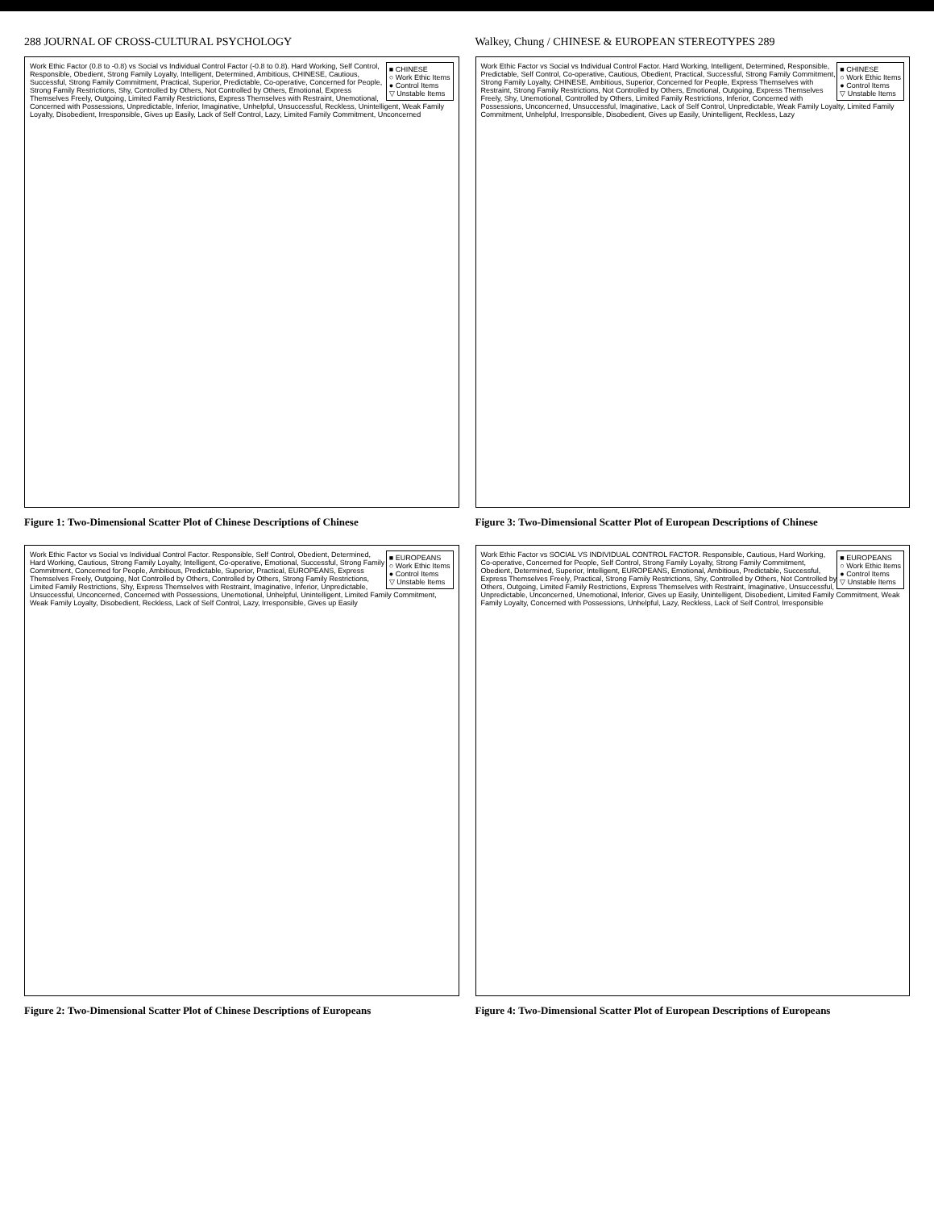288 JOURNAL OF CROSS-CULTURAL PSYCHOLOGY
■ CHINESE
○ Work Ethic Items
● Control Items
▽ Unstable Items
Work Ethic Factor (0.8 to -0.8) vs Social vs Individual Control Factor (-0.8 to 0.8). Hard Working, Self Control, Responsible, Obedient, Strong Family Loyalty, Intelligent, Determined, Ambitious, CHINESE, Cautious, Successful, Strong Family Commitment, Practical, Superior, Predictable, Co-operative, Concerned for People, Strong Family Restrictions, Shy, Controlled by Others, Not Controlled by Others, Emotional, Express Themselves Freely, Outgoing, Limited Family Restrictions, Express Themselves with Restraint, Unemotional, Concerned with Possessions, Unpredictable, Inferior, Imaginative, Unhelpful, Unsuccessful, Reckless, Unintelligent, Weak Family Loyalty, Disobedient, Irresponsible, Gives up Easily, Lack of Self Control, Lazy, Limited Family Commitment, Unconcerned
Figure 1: Two-Dimensional Scatter Plot of Chinese Descriptions of Chinese
■ EUROPEANS
○ Work Ethic Items
● Control Items
▽ Unstable Items
Work Ethic Factor vs Social vs Individual Control Factor. Responsible, Self Control, Obedient, Determined, Hard Working, Cautious, Strong Family Loyalty, Intelligent, Co-operative, Emotional, Successful, Strong Family Commitment, Concerned for People, Ambitious, Predictable, Superior, Practical, EUROPEANS, Express Themselves Freely, Outgoing, Not Controlled by Others, Controlled by Others, Strong Family Restrictions, Limited Family Restrictions, Shy, Express Themselves with Restraint, Imaginative, Inferior, Unpredictable, Unsuccessful, Unconcerned, Concerned with Possessions, Unemotional, Unhelpful, Unintelligent, Limited Family Commitment, Weak Family Loyalty, Disobedient, Reckless, Lack of Self Control, Lazy, Irresponsible, Gives up Easily
Figure 2: Two-Dimensional Scatter Plot of Chinese Descriptions of Europeans
Walkey, Chung / CHINESE & EUROPEAN STEREOTYPES 289
■ CHINESE
○ Work Ethic Items
● Control Items
▽ Unstable Items
Work Ethic Factor vs Social vs Individual Control Factor. Hard Working, Intelligent, Determined, Responsible, Predictable, Self Control, Co-operative, Cautious, Obedient, Practical, Successful, Strong Family Commitment, Strong Family Loyalty, CHINESE, Ambitious, Superior, Concerned for People, Express Themselves with Restraint, Strong Family Restrictions, Not Controlled by Others, Emotional, Outgoing, Express Themselves Freely, Shy, Unemotional, Controlled by Others, Limited Family Restrictions, Inferior, Concerned with Possessions, Unconcerned, Unsuccessful, Imaginative, Lack of Self Control, Unpredictable, Weak Family Loyalty, Limited Family Commitment, Unhelpful, Irresponsible, Disobedient, Gives up Easily, Unintelligent, Reckless, Lazy
Figure 3: Two-Dimensional Scatter Plot of European Descriptions of Chinese
■ EUROPEANS
○ Work Ethic Items
● Control Items
▽ Unstable Items
Work Ethic Factor vs SOCIAL VS INDIVIDUAL CONTROL FACTOR. Responsible, Cautious, Hard Working, Co-operative, Concerned for People, Self Control, Strong Family Loyalty, Strong Family Commitment, Obedient, Determined, Superior, Intelligent, EUROPEANS, Emotional, Ambitious, Predictable, Successful, Express Themselves Freely, Practical, Strong Family Restrictions, Shy, Controlled by Others, Not Controlled by Others, Outgoing, Limited Family Restrictions, Express Themselves with Restraint, Imaginative, Unsuccessful, Unpredictable, Unconcerned, Unemotional, Inferior, Gives up Easily, Unintelligent, Disobedient, Limited Family Commitment, Weak Family Loyalty, Concerned with Possessions, Unhelpful, Lazy, Reckless, Lack of Self Control, Irresponsible
Figure 4: Two-Dimensional Scatter Plot of European Descriptions of Europeans